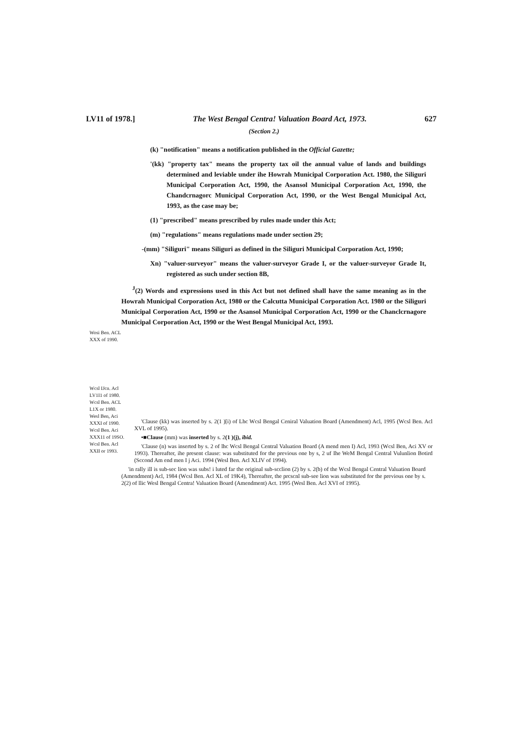LV11 of 1978.] The West Bengal Centra! Valuation Board Act, 1973. 627
(Section 2.)
(k) "notification" means a notification published in the Official Gazette;
'(kk) "property tax" means the property tax oil the annual value of lands and buildings determined and leviable under ihe Howrah Municipal Corporation Act. 1980, the Siliguri Municipal Corporation Act, 1990, the Asansol Municipal Corporation Act, 1990, the Chandcrnagorc Municipal Corporation Act, 1990, or the West Bengal Municipal Act, 1993, as the case may be;
(1) "prescribed" means prescribed by rules made under this Act;
(m) "regulations" means regulations made under section 29;
-(mm) "Siliguri" means Siliguri as defined in the Siliguri Municipal Corporation Act, 1990;
Xn) "valuer-surveyor" means the valuer-surveyor Grade I, or the valuer-surveyor Grade It, registered as such under section 8B,
<sup>J</sup>(2) Words and expressions used in this Act but not defined shall have the same meaning as in the Howrah Municipal Corporation Act, 1980 or the Calcutta Municipal Corporation Act. 1980 or the Siliguri Municipal Corporation Act, 1990 or the Asansol Municipal Corporation Act, 1990 or the Chanclcrnagore Municipal Corporation Act, 1990 or the West Bengal Municipal Act, 1993.
Wosi Ben. ACL XXX of 1990.
Wcsl IJcn. Acl LV1I1 of 1980. Wcsl Ben. ACL L1X or 1980.
Wesl Ben, Aci XXXI of 1990.
Wcsl Ben. Aci XXX11 of 19SO. Wcsl Ben. Acl XXII or 1993.
'Clause (kk) was inserted by s. 2(1 )[i) of Lhc Wcsl Bengal Ceniral Valuation Board (Amendment) Acl, 1995 (Wcsl Ben. Acl XVL of 1995).
•■Clause (mm) was inserted by s. 2(1 )(j), ibid.
'Clause (n) was inserted by s. 2 of lhc Wcsl Bengal Central Valuation Board (A mend men I) Acl, 1993 (Wcsl Ben, Aci XV or 1993). Thereafter, ihe present clause: was substituted for the previous one by s, 2 uf Ihe WeM Bengal Central Vulunlion Botird (Sccond Am end men I j Aci. 1994 (Wesl Ben. Acl XLIV of 1994).
'in rally ill is sub-sec lion was subs! i luted far the original sub-scclion (2) by s. 2(b) of the Wcsl Bengal Central Valuation Board (Amendment) Acl, 1984 (Wcsl Ben. Acl XL of 19K4), Thereafter, the prcscnl sub-see lion was substituted for the previous one by s. 2(2) of llic Wesl Bengal Centra! Valuation Board (Amendment) Act. 1995 (Wesl Ben. Acl XVI of 1995).